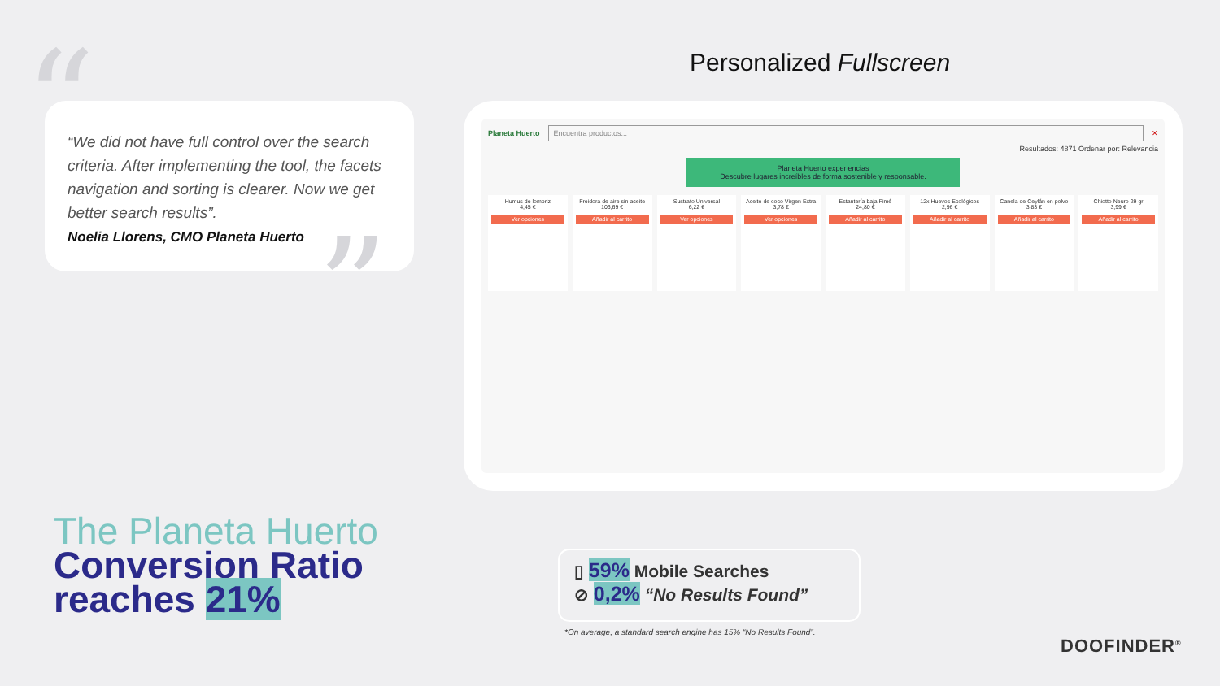“
“We did not have full control over the search criteria. After implementing the tool, the facets navigation and sorting is clearer. Now we get better search results”.
Noelia Llorens, CMO Planeta Huerto
”
Personalized Fullscreen
Planeta Huerto
Encuentra productos...
✕
Resultados: 4871 Ordenar por: Relevancia
Planeta Huerto experiencias
Descubre lugares increíbles de forma sostenible y responsable.
Humus de lombriz
4,45 €
Ver opciones
Freidora de aire sin aceite
106,69 €
Añadir al carrito
Sustrato Universal
6,22 €
Ver opciones
Aceite de coco Virgen Extra
3,78 €
Ver opciones
Estantería baja Fimé
24,80 €
Añadir al carrito
12x Huevos Ecológicos
2,96 €
Añadir al carrito
Canela de Ceylán en polvo
3,83 €
Añadir al carrito
Chiotto Neuro 29 gr
3,99 €
Añadir al carrito
The Planeta Huerto
Conversion Ratio
reaches 21%
▯ 59% Mobile Searches
⊘ 0,2% “No Results Found”
*On average, a standard search engine has 15% “No Results Found”.
DOOFINDER<sup>®</sup>